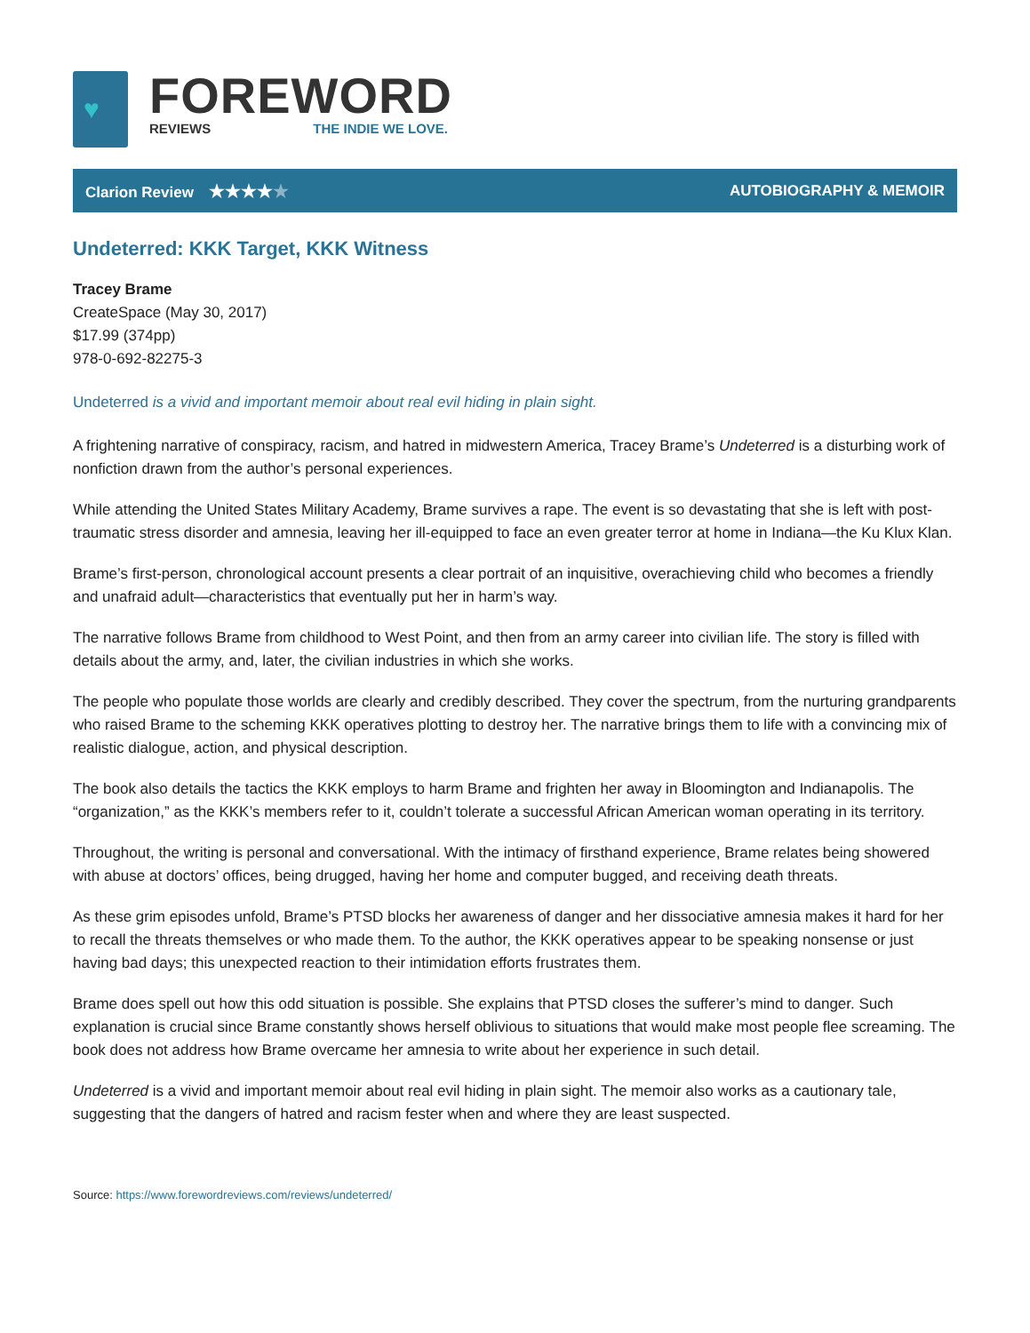♥
FOREWORD
REVIEWS THE INDIE WE LOVE.
Clarion Review ★★★★★ AUTOBIOGRAPHY & MEMOIR
Undeterred: KKK Target, KKK Witness
Tracey Brame
CreateSpace (May 30, 2017)
$17.99 (374pp)
978-0-692-82275-3
Undeterred is a vivid and important memoir about real evil hiding in plain sight.
A frightening narrative of conspiracy, racism, and hatred in midwestern America, Tracey Brame’s Undeterred is a disturbing work of nonfiction drawn from the author’s personal experiences.
While attending the United States Military Academy, Brame survives a rape. The event is so devastating that she is left with post-traumatic stress disorder and amnesia, leaving her ill-equipped to face an even greater terror at home in Indiana—the Ku Klux Klan.
Brame’s first-person, chronological account presents a clear portrait of an inquisitive, overachieving child who becomes a friendly and unafraid adult—characteristics that eventually put her in harm’s way.
The narrative follows Brame from childhood to West Point, and then from an army career into civilian life. The story is filled with details about the army, and, later, the civilian industries in which she works.
The people who populate those worlds are clearly and credibly described. They cover the spectrum, from the nurturing grandparents who raised Brame to the scheming KKK operatives plotting to destroy her. The narrative brings them to life with a convincing mix of realistic dialogue, action, and physical description.
The book also details the tactics the KKK employs to harm Brame and frighten her away in Bloomington and Indianapolis. The “organization,” as the KKK’s members refer to it, couldn’t tolerate a successful African American woman operating in its territory.
Throughout, the writing is personal and conversational. With the intimacy of firsthand experience, Brame relates being showered with abuse at doctors’ offices, being drugged, having her home and computer bugged, and receiving death threats.
As these grim episodes unfold, Brame’s PTSD blocks her awareness of danger and her dissociative amnesia makes it hard for her to recall the threats themselves or who made them. To the author, the KKK operatives appear to be speaking nonsense or just having bad days; this unexpected reaction to their intimidation efforts frustrates them.
Brame does spell out how this odd situation is possible. She explains that PTSD closes the sufferer’s mind to danger. Such explanation is crucial since Brame constantly shows herself oblivious to situations that would make most people flee screaming. The book does not address how Brame overcame her amnesia to write about her experience in such detail.
Undeterred is a vivid and important memoir about real evil hiding in plain sight. The memoir also works as a cautionary tale, suggesting that the dangers of hatred and racism fester when and where they are least suspected.
Source: https://www.forewordreviews.com/reviews/undeterred/